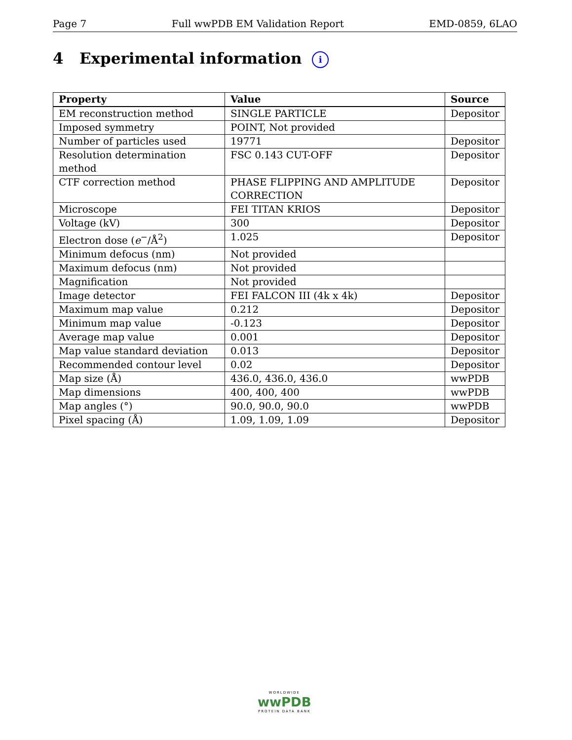Page 7 Full wwPDB EM Validation Report EMD-0859, 6LAO
4 Experimental information i
| Property | Value | Source |
| --- | --- | --- |
| EM reconstruction method | SINGLE PARTICLE | Depositor |
| Imposed symmetry | POINT, Not provided | |
| Number of particles used | 19771 | Depositor |
| Resolution determination method | FSC 0.143 CUT-OFF | Depositor |
| CTF correction method | PHASE FLIPPING AND AMPLITUDE CORRECTION | Depositor |
| Microscope | FEI TITAN KRIOS | Depositor |
| Voltage (kV) | 300 | Depositor |
| Electron dose ( e<sup>−</sup>/Å<sup>2</sup>) | 1.025 | Depositor |
| Minimum defocus (nm) | Not provided | |
| Maximum defocus (nm) | Not provided | |
| Magnification | Not provided | |
| Image detector | FEI FALCON III (4k x 4k) | Depositor |
| Maximum map value | 0.212 | Depositor |
| Minimum map value | -0.123 | Depositor |
| Average map value | 0.001 | Depositor |
| Map value standard deviation | 0.013 | Depositor |
| Recommended contour level | 0.02 | Depositor |
| Map size (Å) | 436.0, 436.0, 436.0 | wwPDB |
| Map dimensions | 400, 400, 400 | wwPDB |
| Map angles (°) | 90.0, 90.0, 90.0 | wwPDB |
| Pixel spacing (Å) | 1.09, 1.09, 1.09 | Depositor |
WORLDWIDE
wwPDB
PROTEIN DATA BANK